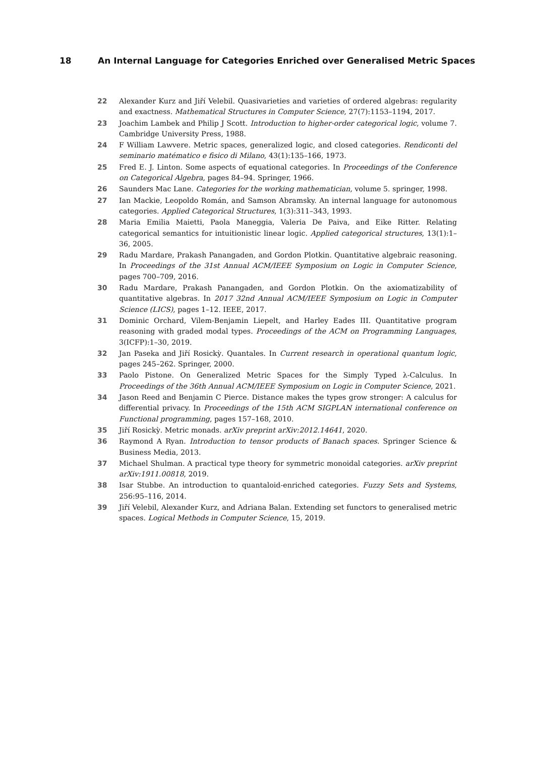18 An Internal Language for Categories Enriched over Generalised Metric Spaces
22 Alexander Kurz and Jiří Velebil. Quasivarieties and varieties of ordered algebras: regularity and exactness. Mathematical Structures in Computer Science, 27(7):1153–1194, 2017.
23 Joachim Lambek and Philip J Scott. Introduction to higher-order categorical logic, volume 7. Cambridge University Press, 1988.
24 F William Lawvere. Metric spaces, generalized logic, and closed categories. Rendiconti del seminario matématico e fisico di Milano, 43(1):135–166, 1973.
25 Fred E. J. Linton. Some aspects of equational categories. In Proceedings of the Conference on Categorical Algebra, pages 84–94. Springer, 1966.
26 Saunders Mac Lane. Categories for the working mathematician, volume 5. springer, 1998.
27 Ian Mackie, Leopoldo Román, and Samson Abramsky. An internal language for autonomous categories. Applied Categorical Structures, 1(3):311–343, 1993.
28 Maria Emilia Maietti, Paola Maneggia, Valeria De Paiva, and Eike Ritter. Relating categorical semantics for intuitionistic linear logic. Applied categorical structures, 13(1):1–36, 2005.
29 Radu Mardare, Prakash Panangaden, and Gordon Plotkin. Quantitative algebraic reasoning. In Proceedings of the 31st Annual ACM/IEEE Symposium on Logic in Computer Science, pages 700–709, 2016.
30 Radu Mardare, Prakash Panangaden, and Gordon Plotkin. On the axiomatizability of quantitative algebras. In 2017 32nd Annual ACM/IEEE Symposium on Logic in Computer Science (LICS), pages 1–12. IEEE, 2017.
31 Dominic Orchard, Vilem-Benjamin Liepelt, and Harley Eades III. Quantitative program reasoning with graded modal types. Proceedings of the ACM on Programming Languages, 3(ICFP):1–30, 2019.
32 Jan Paseka and Jiří Rosickỳ. Quantales. In Current research in operational quantum logic, pages 245–262. Springer, 2000.
33 Paolo Pistone. On Generalized Metric Spaces for the Simply Typed λ-Calculus. In Proceedings of the 36th Annual ACM/IEEE Symposium on Logic in Computer Science, 2021.
34 Jason Reed and Benjamin C Pierce. Distance makes the types grow stronger: A calculus for differential privacy. In Proceedings of the 15th ACM SIGPLAN international conference on Functional programming, pages 157–168, 2010.
35 Jiří Rosickỳ. Metric monads. arXiv preprint arXiv:2012.14641, 2020.
36 Raymond A Ryan. Introduction to tensor products of Banach spaces. Springer Science & Business Media, 2013.
37 Michael Shulman. A practical type theory for symmetric monoidal categories. arXiv preprint arXiv:1911.00818, 2019.
38 Isar Stubbe. An introduction to quantaloid-enriched categories. Fuzzy Sets and Systems, 256:95–116, 2014.
39 Jiří Velebil, Alexander Kurz, and Adriana Balan. Extending set functors to generalised metric spaces. Logical Methods in Computer Science, 15, 2019.